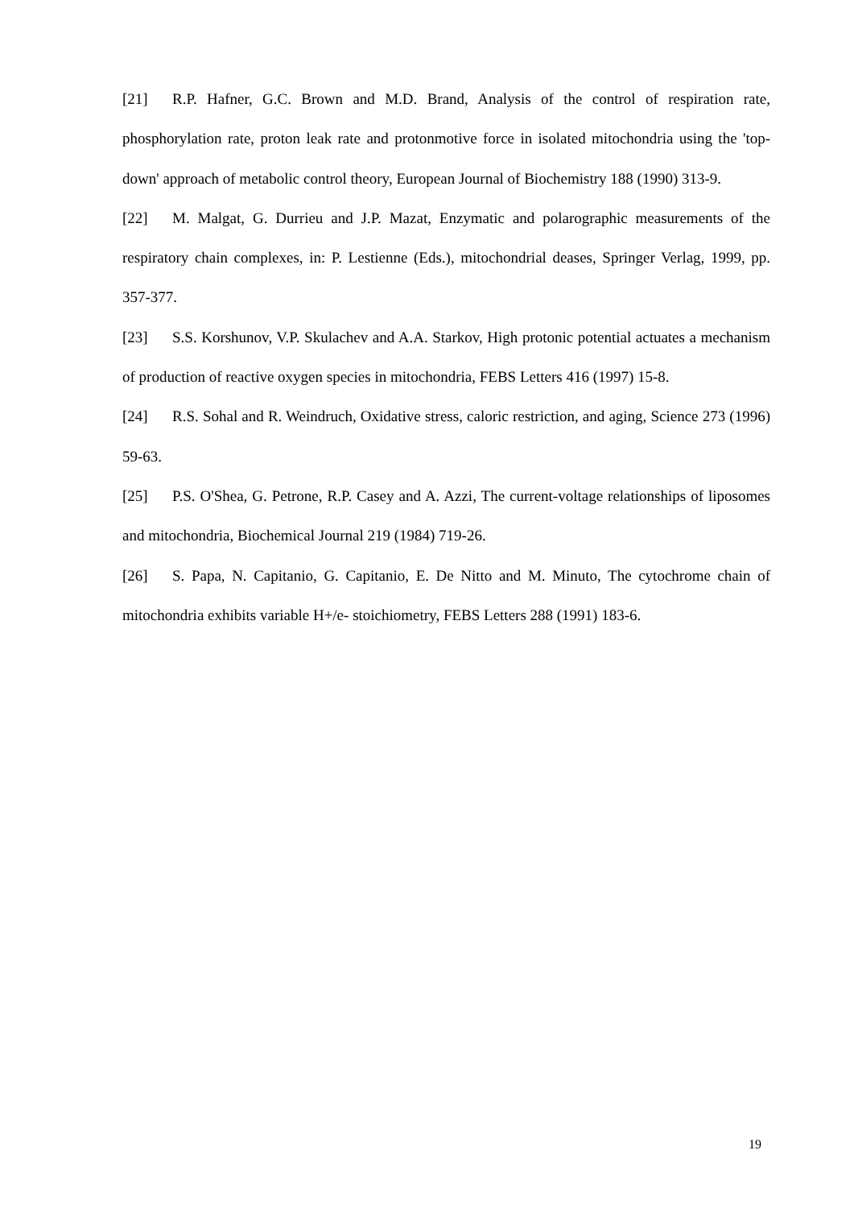[21] R.P. Hafner, G.C. Brown and M.D. Brand, Analysis of the control of respiration rate, phosphorylation rate, proton leak rate and protonmotive force in isolated mitochondria using the 'top-down' approach of metabolic control theory, European Journal of Biochemistry 188 (1990) 313-9.
[22] M. Malgat, G. Durrieu and J.P. Mazat, Enzymatic and polarographic measurements of the respiratory chain complexes, in: P. Lestienne (Eds.), mitochondrial deases, Springer Verlag, 1999, pp. 357-377.
[23] S.S. Korshunov, V.P. Skulachev and A.A. Starkov, High protonic potential actuates a mechanism of production of reactive oxygen species in mitochondria, FEBS Letters 416 (1997) 15-8.
[24] R.S. Sohal and R. Weindruch, Oxidative stress, caloric restriction, and aging, Science 273 (1996) 59-63.
[25] P.S. O'Shea, G. Petrone, R.P. Casey and A. Azzi, The current-voltage relationships of liposomes and mitochondria, Biochemical Journal 219 (1984) 719-26.
[26] S. Papa, N. Capitanio, G. Capitanio, E. De Nitto and M. Minuto, The cytochrome chain of mitochondria exhibits variable H+/e- stoichiometry, FEBS Letters 288 (1991) 183-6.
19